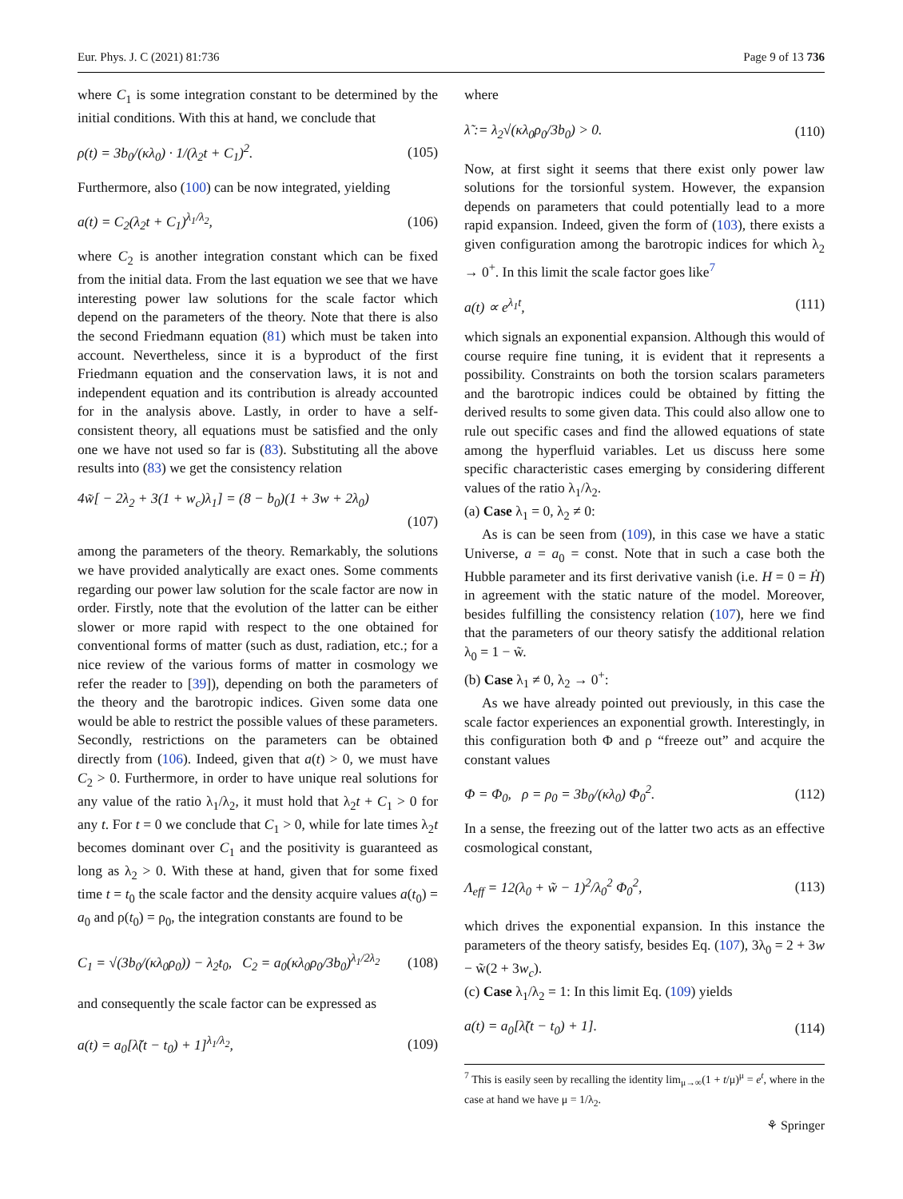Eur. Phys. J. C (2021) 81:736 Page 9 of 13 736
where C<sub>1</sub> is some integration constant to be determined by the initial conditions. With this at hand, we conclude that
ρ(t) = 3b<sub>0</sub>/(κλ<sub>0</sub>) · 1/(λ<sub>2</sub>t + C<sub>1</sub>)<sup>2</sup>. (105)
Furthermore, also (100) can be now integrated, yielding
a(t) = C<sub>2</sub>(λ<sub>2</sub>t + C<sub>1</sub>)<sup>λ<sub>1</sub>/λ<sub>2</sub></sup>, (106)
where C<sub>2</sub> is another integration constant which can be fixed from the initial data. From the last equation we see that we have interesting power law solutions for the scale factor which depend on the parameters of the theory. Note that there is also the second Friedmann equation (81) which must be taken into account. Nevertheless, since it is a byproduct of the first Friedmann equation and the conservation laws, it is not and independent equation and its contribution is already accounted for in the analysis above. Lastly, in order to have a self-consistent theory, all equations must be satisfied and the only one we have not used so far is (83). Substituting all the above results into (83) we get the consistency relation
4w̃[ − 2λ<sub>2</sub> + 3(1 + w<sub>c</sub>)λ<sub>1</sub>] = (8 − b<sub>0</sub>)(1 + 3w + 2λ<sub>0</sub>)
(107)
among the parameters of the theory. Remarkably, the solutions we have provided analytically are exact ones. Some comments regarding our power law solution for the scale factor are now in order. Firstly, note that the evolution of the latter can be either slower or more rapid with respect to the one obtained for conventional forms of matter (such as dust, radiation, etc.; for a nice review of the various forms of matter in cosmology we refer the reader to [39]), depending on both the parameters of the theory and the barotropic indices. Given some data one would be able to restrict the possible values of these parameters. Secondly, restrictions on the parameters can be obtained directly from (106). Indeed, given that a(t) > 0, we must have C<sub>2</sub> > 0. Furthermore, in order to have unique real solutions for any value of the ratio λ<sub>1</sub>/λ<sub>2</sub>, it must hold that λ<sub>2</sub>t + C<sub>1</sub> > 0 for any t. For t = 0 we conclude that C<sub>1</sub> > 0, while for late times λ<sub>2</sub>t becomes dominant over C<sub>1</sub> and the positivity is guaranteed as long as λ<sub>2</sub> > 0. With these at hand, given that for some fixed time t = t<sub>0</sub> the scale factor and the density acquire values a(t<sub>0</sub>) = a<sub>0</sub> and ρ(t<sub>0</sub>) = ρ<sub>0</sub>, the integration constants are found to be
C<sub>1</sub> = √(3b<sub>0</sub>/(κλ<sub>0</sub>ρ<sub>0</sub>)) − λ<sub>2</sub>t<sub>0</sub>, C<sub>2</sub> = a<sub>0</sub>(κλ<sub>0</sub>ρ<sub>0</sub>/3b<sub>0</sub>)<sup>λ<sub>1</sub>/2λ<sub>2</sub></sup> (108)
and consequently the scale factor can be expressed as
a(t) = a<sub>0</sub>[λ̃(t − t<sub>0</sub>) + 1]<sup>λ<sub>1</sub>/λ<sub>2</sub></sup>, (109)
where
λ̃ := λ<sub>2</sub>√(κλ<sub>0</sub>ρ<sub>0</sub>/3b<sub>0</sub>) > 0. (110)
Now, at first sight it seems that there exist only power law solutions for the torsionful system. However, the expansion depends on parameters that could potentially lead to a more rapid expansion. Indeed, given the form of (103), there exists a given configuration among the barotropic indices for which λ<sub>2</sub> → 0<sup>+</sup>. In this limit the scale factor goes like<sup>7</sup>
a(t) ∝ e<sup>λ<sub>1</sub>t</sup>, (111)
which signals an exponential expansion. Although this would of course require fine tuning, it is evident that it represents a possibility. Constraints on both the torsion scalars parameters and the barotropic indices could be obtained by fitting the derived results to some given data. This could also allow one to rule out specific cases and find the allowed equations of state among the hyperfluid variables. Let us discuss here some specific characteristic cases emerging by considering different values of the ratio λ<sub>1</sub>/λ<sub>2</sub>.
(a) Case λ<sub>1</sub> = 0, λ<sub>2</sub> ≠ 0:
As is can be seen from (109), in this case we have a static Universe, a = a<sub>0</sub> = const. Note that in such a case both the Hubble parameter and its first derivative vanish (i.e. H = 0 = Ḣ) in agreement with the static nature of the model. Moreover, besides fulfilling the consistency relation (107), here we find that the parameters of our theory satisfy the additional relation λ<sub>0</sub> = 1 − w̃.
(b) Case λ<sub>1</sub> ≠ 0, λ<sub>2</sub> → 0<sup>+</sup>:
As we have already pointed out previously, in this case the scale factor experiences an exponential growth. Interestingly, in this configuration both Φ and ρ “freeze out” and acquire the constant values
Φ = Φ<sub>0</sub>, ρ = ρ<sub>0</sub> = 3b<sub>0</sub>/(κλ<sub>0</sub>) Φ<sub>0</sub><sup>2</sup>. (112)
In a sense, the freezing out of the latter two acts as an effective cosmological constant,
Λ<sub>eff</sub> = 12(λ<sub>0</sub> + w̃ − 1)<sup>2</sup>/λ<sub>0</sub><sup>2</sup> Φ<sub>0</sub><sup>2</sup>, (113)
which drives the exponential expansion. In this instance the parameters of the theory satisfy, besides Eq. (107), 3λ<sub>0</sub> = 2 + 3w − w̃(2 + 3w<sub>c</sub>).
(c) Case λ<sub>1</sub>/λ<sub>2</sub> = 1: In this limit Eq. (109) yields
a(t) = a<sub>0</sub>[λ̃(t − t<sub>0</sub>) + 1]. (114)
<sup>7</sup> This is easily seen by recalling the identity lim<sub>μ→∞</sub>(1 + t/μ)<sup>μ</sup> = e<sup>t</sup>, where in the case at hand we have μ = 1/λ<sub>2</sub>.
⚘ Springer